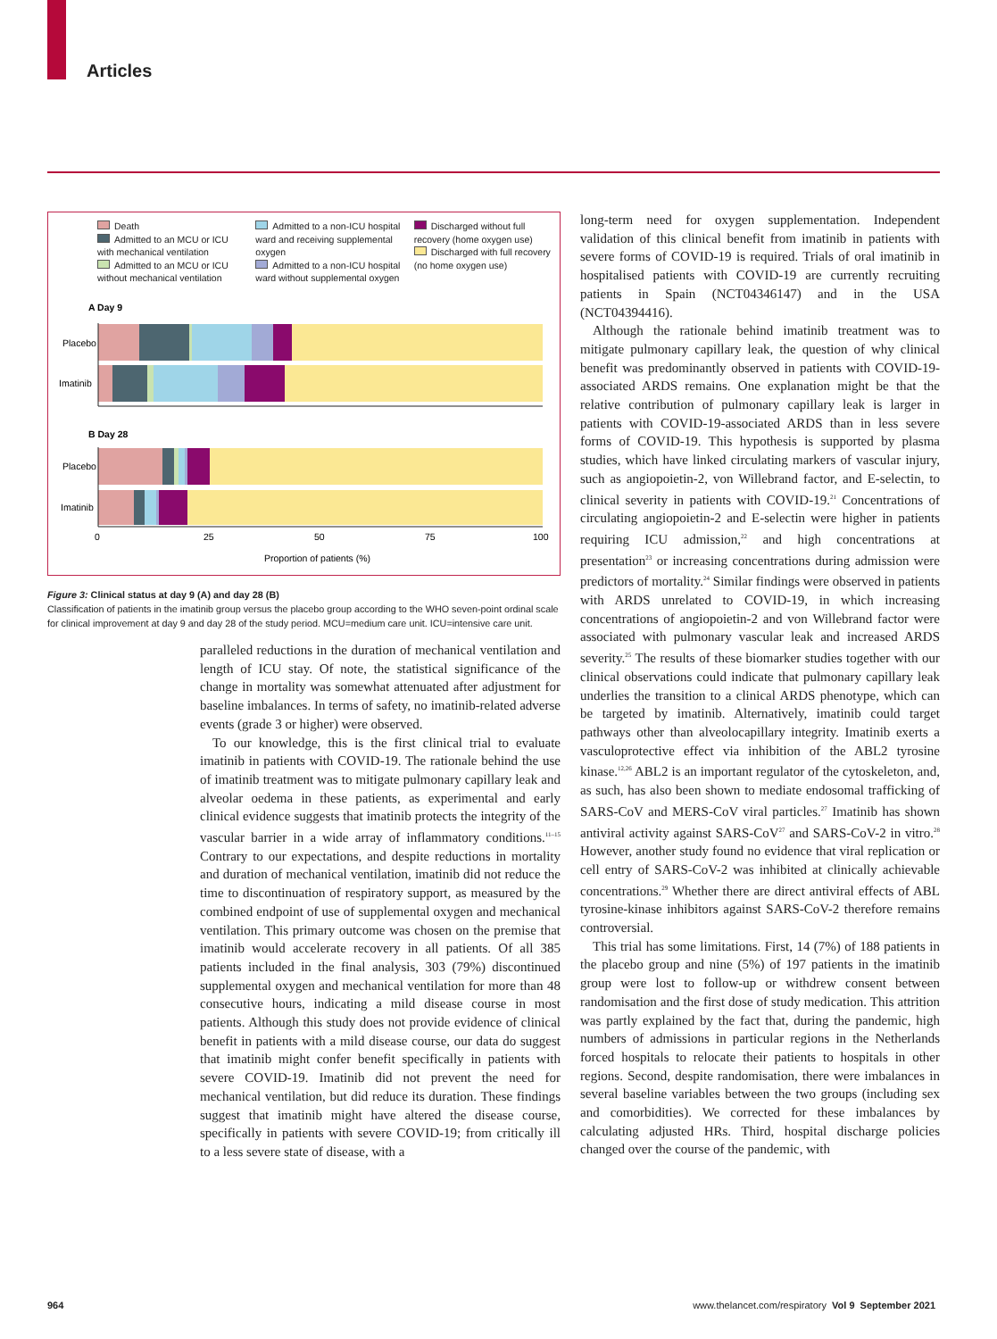Articles
Death
Admitted to an MCU or ICU with mechanical ventilation
Admitted to an MCU or ICU without mechanical ventilation
Admitted to a non-ICU hospital ward and receiving supplemental oxygen
Admitted to a non-ICU hospital ward without supplemental oxygen
Discharged without full recovery (home oxygen use)
Discharged with full recovery (no home oxygen use)
A Day 9
Placebo
Imatinib
B Day 28
Placebo
Imatinib
0
25
50
75
100
Proportion of patients (%)
Figure 3: Clinical status at day 9 (A) and day 28 (B)
Classification of patients in the imatinib group versus the placebo group according to the WHO seven-point ordinal scale for clinical improvement at day 9 and day 28 of the study period. MCU=medium care unit. ICU=intensive care unit.
paralleled reductions in the duration of mechanical ventilation and length of ICU stay. Of note, the statistical significance of the change in mortality was somewhat attenuated after adjustment for baseline imbalances. In terms of safety, no imatinib-related adverse events (grade 3 or higher) were observed.
To our knowledge, this is the first clinical trial to evaluate imatinib in patients with COVID-19. The rationale behind the use of imatinib treatment was to mitigate pulmonary capillary leak and alveolar oedema in these patients, as experimental and early clinical evidence suggests that imatinib protects the integrity of the vascular barrier in a wide array of inflammatory conditions.<sup>11–15</sup> Contrary to our expectations, and despite reductions in mortality and duration of mechanical ventilation, imatinib did not reduce the time to discontinuation of respiratory support, as measured by the combined endpoint of use of supplemental oxygen and mechanical ventilation. This primary outcome was chosen on the premise that imatinib would accelerate recovery in all patients. Of all 385 patients included in the final analysis, 303 (79%) discontinued supplemental oxygen and mechanical ventilation for more than 48 consecutive hours, indicating a mild disease course in most patients. Although this study does not provide evidence of clinical benefit in patients with a mild disease course, our data do suggest that imatinib might confer benefit specifically in patients with severe COVID-19. Imatinib did not prevent the need for mechanical ventilation, but did reduce its duration. These findings suggest that imatinib might have altered the disease course, specifically in patients with severe COVID-19; from critically ill to a less severe state of disease, with a
long-term need for oxygen supplementation. Independent validation of this clinical benefit from imatinib in patients with severe forms of COVID-19 is required. Trials of oral imatinib in hospitalised patients with COVID-19 are currently recruiting patients in Spain (NCT04346147) and in the USA (NCT04394416).
Although the rationale behind imatinib treatment was to mitigate pulmonary capillary leak, the question of why clinical benefit was predominantly observed in patients with COVID-19-associated ARDS remains. One explanation might be that the relative contribution of pulmonary capillary leak is larger in patients with COVID-19-associated ARDS than in less severe forms of COVID-19. This hypothesis is supported by plasma studies, which have linked circulating markers of vascular injury, such as angiopoietin-2, von Willebrand factor, and E-selectin, to clinical severity in patients with COVID-19.<sup>21</sup> Concentrations of circulating angiopoietin-2 and E-selectin were higher in patients requiring ICU admission,<sup>22</sup> and high concentrations at presentation<sup>23</sup> or increasing concentrations during admission were predictors of mortality.<sup>24</sup> Similar findings were observed in patients with ARDS unrelated to COVID-19, in which increasing concentrations of angiopoietin-2 and von Willebrand factor were associated with pulmonary vascular leak and increased ARDS severity.<sup>25</sup> The results of these biomarker studies together with our clinical observations could indicate that pulmonary capillary leak underlies the transition to a clinical ARDS phenotype, which can be targeted by imatinib. Alternatively, imatinib could target pathways other than alveolocapillary integrity. Imatinib exerts a vasculoprotective effect via inhibition of the ABL2 tyrosine kinase.<sup>12,26</sup> ABL2 is an important regulator of the cytoskeleton, and, as such, has also been shown to mediate endosomal trafficking of SARS-CoV and MERS-CoV viral particles.<sup>27</sup> Imatinib has shown antiviral activity against SARS-CoV<sup>27</sup> and SARS-CoV-2 in vitro.<sup>28</sup> However, another study found no evidence that viral replication or cell entry of SARS-CoV-2 was inhibited at clinically achievable concentrations.<sup>29</sup> Whether there are direct antiviral effects of ABL tyrosine-kinase inhibitors against SARS-CoV-2 therefore remains controversial.
This trial has some limitations. First, 14 (7%) of 188 patients in the placebo group and nine (5%) of 197 patients in the imatinib group were lost to follow-up or withdrew consent between randomisation and the first dose of study medication. This attrition was partly explained by the fact that, during the pandemic, high numbers of admissions in particular regions in the Netherlands forced hospitals to relocate their patients to hospitals in other regions. Second, despite randomisation, there were imbalances in several baseline variables between the two groups (including sex and comorbidities). We corrected for these imbalances by calculating adjusted HRs. Third, hospital discharge policies changed over the course of the pandemic, with
964 www.thelancet.com/respiratory Vol 9 September 2021